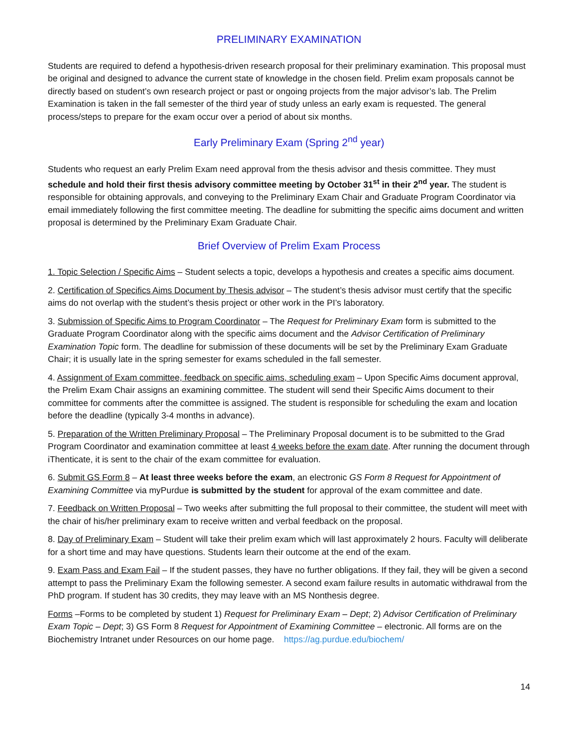PRELIMINARY EXAMINATION
Students are required to defend a hypothesis-driven research proposal for their preliminary examination. This proposal must be original and designed to advance the current state of knowledge in the chosen field. Prelim exam proposals cannot be directly based on student’s own research project or past or ongoing projects from the major advisor’s lab. The Prelim Examination is taken in the fall semester of the third year of study unless an early exam is requested. The general process/steps to prepare for the exam occur over a period of about six months.
Early Preliminary Exam (Spring 2<sup>nd</sup> year)
Students who request an early Prelim Exam need approval from the thesis advisor and thesis committee. They must schedule and hold their first thesis advisory committee meeting by October 31<sup>st</sup> in their 2<sup>nd</sup> year. The student is responsible for obtaining approvals, and conveying to the Preliminary Exam Chair and Graduate Program Coordinator via email immediately following the first committee meeting. The deadline for submitting the specific aims document and written proposal is determined by the Preliminary Exam Graduate Chair.
Brief Overview of Prelim Exam Process
1. Topic Selection / Specific Aims – Student selects a topic, develops a hypothesis and creates a specific aims document.
2. Certification of Specifics Aims Document by Thesis advisor – The student’s thesis advisor must certify that the specific aims do not overlap with the student’s thesis project or other work in the PI’s laboratory.
3. Submission of Specific Aims to Program Coordinator – The Request for Preliminary Exam form is submitted to the Graduate Program Coordinator along with the specific aims document and the Advisor Certification of Preliminary Examination Topic form. The deadline for submission of these documents will be set by the Preliminary Exam Graduate Chair; it is usually late in the spring semester for exams scheduled in the fall semester.
4. Assignment of Exam committee, feedback on specific aims, scheduling exam – Upon Specific Aims document approval, the Prelim Exam Chair assigns an examining committee. The student will send their Specific Aims document to their committee for comments after the committee is assigned. The student is responsible for scheduling the exam and location before the deadline (typically 3-4 months in advance).
5. Preparation of the Written Preliminary Proposal – The Preliminary Proposal document is to be submitted to the Grad Program Coordinator and examination committee at least 4 weeks before the exam date. After running the document through iThenticate, it is sent to the chair of the exam committee for evaluation.
6. Submit GS Form 8 – At least three weeks before the exam, an electronic GS Form 8 Request for Appointment of Examining Committee via myPurdue is submitted by the student for approval of the exam committee and date.
7. Feedback on Written Proposal – Two weeks after submitting the full proposal to their committee, the student will meet with the chair of his/her preliminary exam to receive written and verbal feedback on the proposal.
8. Day of Preliminary Exam – Student will take their prelim exam which will last approximately 2 hours. Faculty will deliberate for a short time and may have questions. Students learn their outcome at the end of the exam.
9. Exam Pass and Exam Fail – If the student passes, they have no further obligations. If they fail, they will be given a second attempt to pass the Preliminary Exam the following semester. A second exam failure results in automatic withdrawal from the PhD program. If student has 30 credits, they may leave with an MS Nonthesis degree.
Forms –Forms to be completed by student 1) Request for Preliminary Exam – Dept; 2) Advisor Certification of Preliminary Exam Topic – Dept; 3) GS Form 8 Request for Appointment of Examining Committee – electronic. All forms are on the Biochemistry Intranet under Resources on our home page. https://ag.purdue.edu/biochem/
14